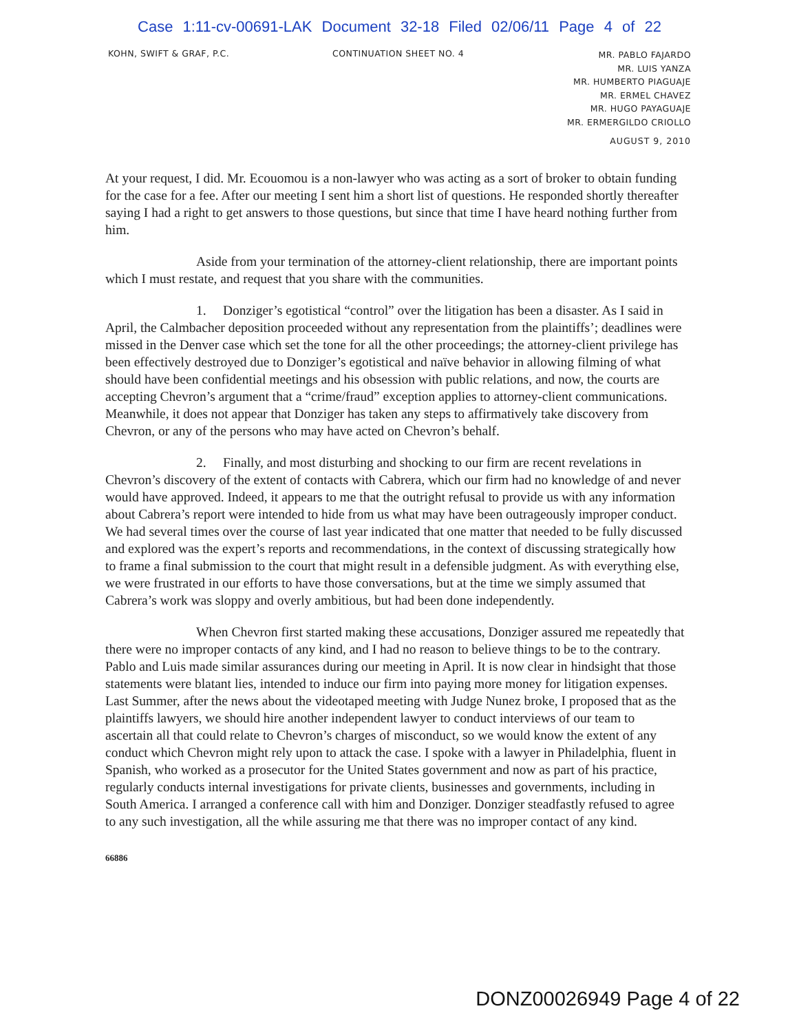Case 1:11-cv-00691-LAK Document 32-18 Filed 02/06/11 Page 4 of 22
KOHN, SWIFT & GRAF, P.C. CONTINUATION SHEET NO. 4
MR. PABLO FAJARDO
MR. LUIS YANZA
MR. HUMBERTO PIAGUAJE
MR. ERMEL CHAVEZ
MR. HUGO PAYAGUAJE
MR. ERMERGILDO CRIOLLO
AUGUST 9, 2010
At your request, I did. Mr. Ecouomou is a non-lawyer who was acting as a sort of broker to obtain funding for the case for a fee. After our meeting I sent him a short list of questions. He responded shortly thereafter saying I had a right to get answers to those questions, but since that time I have heard nothing further from him.
Aside from your termination of the attorney-client relationship, there are important points which I must restate, and request that you share with the communities.
1. Donziger’s egotistical “control” over the litigation has been a disaster. As I said in April, the Calmbacher deposition proceeded without any representation from the plaintiffs’; deadlines were missed in the Denver case which set the tone for all the other proceedings; the attorney-client privilege has been effectively destroyed due to Donziger’s egotistical and naïve behavior in allowing filming of what should have been confidential meetings and his obsession with public relations, and now, the courts are accepting Chevron’s argument that a “crime/fraud” exception applies to attorney-client communications. Meanwhile, it does not appear that Donziger has taken any steps to affirmatively take discovery from Chevron, or any of the persons who may have acted on Chevron’s behalf.
2. Finally, and most disturbing and shocking to our firm are recent revelations in Chevron’s discovery of the extent of contacts with Cabrera, which our firm had no knowledge of and never would have approved. Indeed, it appears to me that the outright refusal to provide us with any information about Cabrera’s report were intended to hide from us what may have been outrageously improper conduct. We had several times over the course of last year indicated that one matter that needed to be fully discussed and explored was the expert’s reports and recommendations, in the context of discussing strategically how to frame a final submission to the court that might result in a defensible judgment. As with everything else, we were frustrated in our efforts to have those conversations, but at the time we simply assumed that Cabrera’s work was sloppy and overly ambitious, but had been done independently.
When Chevron first started making these accusations, Donziger assured me repeatedly that there were no improper contacts of any kind, and I had no reason to believe things to be to the contrary. Pablo and Luis made similar assurances during our meeting in April. It is now clear in hindsight that those statements were blatant lies, intended to induce our firm into paying more money for litigation expenses. Last Summer, after the news about the videotaped meeting with Judge Nunez broke, I proposed that as the plaintiffs lawyers, we should hire another independent lawyer to conduct interviews of our team to ascertain all that could relate to Chevron’s charges of misconduct, so we would know the extent of any conduct which Chevron might rely upon to attack the case. I spoke with a lawyer in Philadelphia, fluent in Spanish, who worked as a prosecutor for the United States government and now as part of his practice, regularly conducts internal investigations for private clients, businesses and governments, including in South America. I arranged a conference call with him and Donziger. Donziger steadfastly refused to agree to any such investigation, all the while assuring me that there was no improper contact of any kind.
66886
DONZ00026949 Page 4 of 22